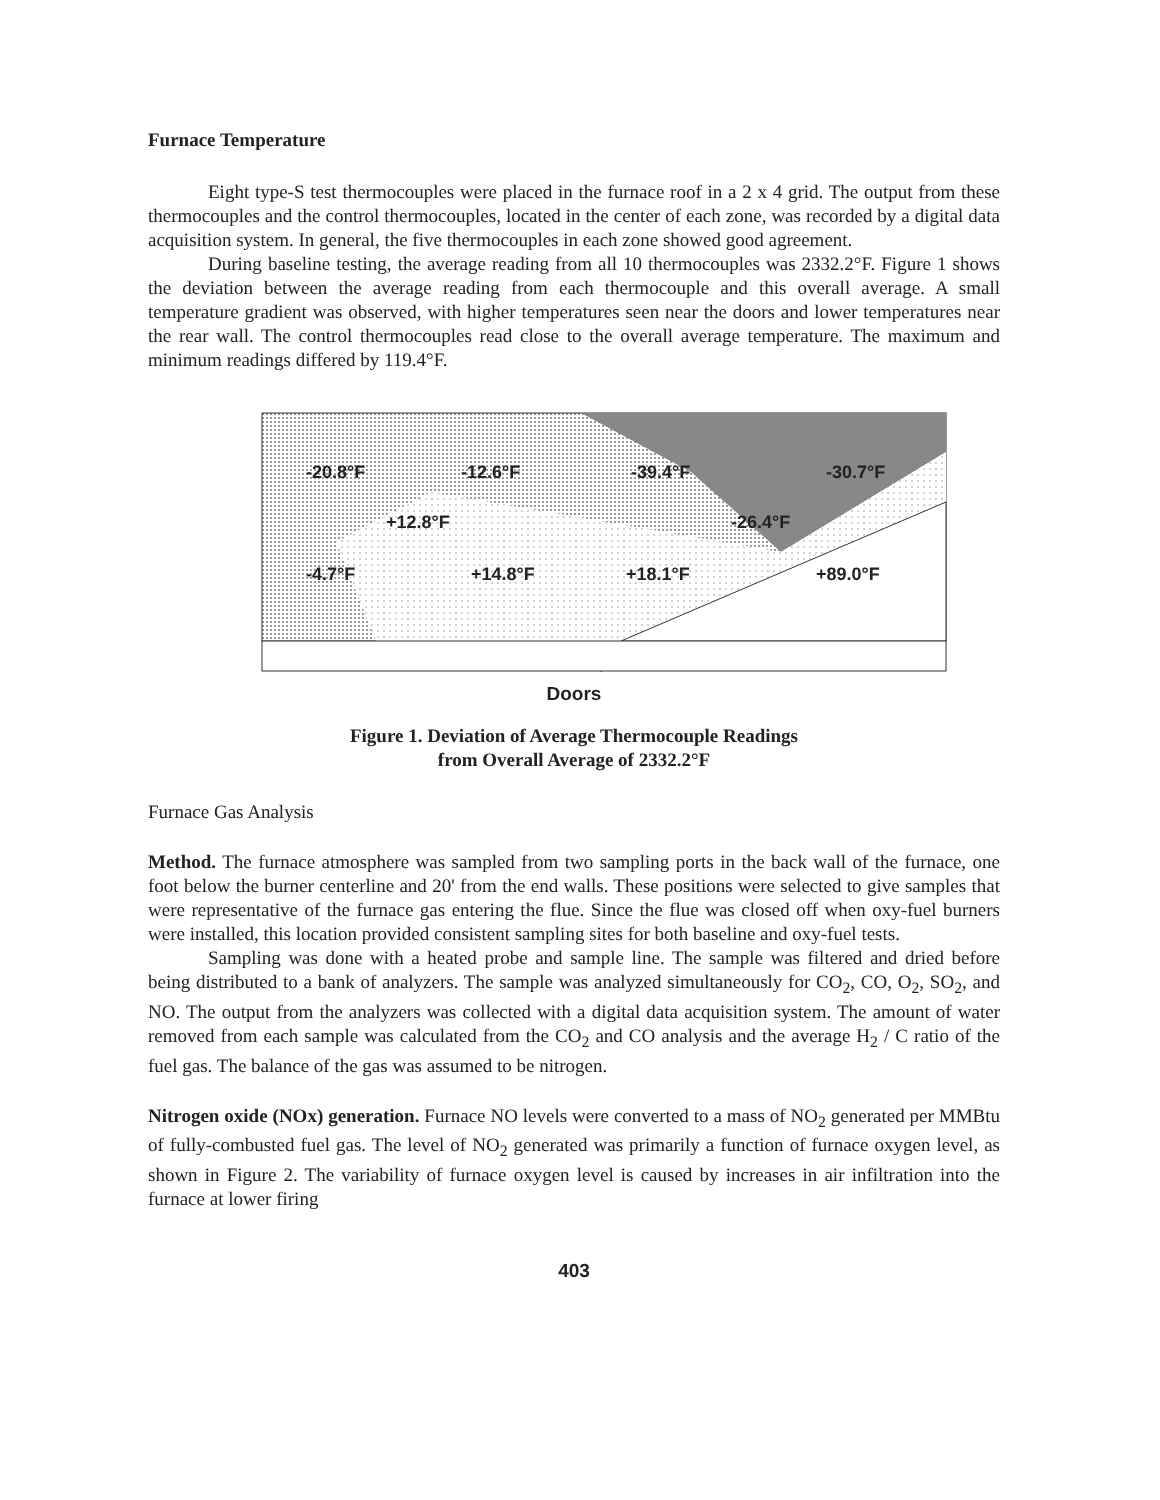Furnace Temperature
Eight type-S test thermocouples were placed in the furnace roof in a 2 x 4 grid. The output from these thermocouples and the control thermocouples, located in the center of each zone, was recorded by a digital data acquisition system. In general, the five thermocouples in each zone showed good agreement.
During baseline testing, the average reading from all 10 thermocouples was 2332.2°F. Figure 1 shows the deviation between the average reading from each thermocouple and this overall average. A small temperature gradient was observed, with higher temperatures seen near the doors and lower temperatures near the rear wall. The control thermocouples read close to the overall average temperature. The maximum and minimum readings differed by 119.4°F.
-20.8°F -12.6°F -39.4°F -30.7°F
+12.8°F -26.4°F
-4.7°F +14.8°F +18.1°F +89.0°F
Doors
Figure 1. Deviation of Average Thermocouple Readings
from Overall Average of 2332.2°F
Furnace Gas Analysis
Method. The furnace atmosphere was sampled from two sampling ports in the back wall of the furnace, one foot below the burner centerline and 20' from the end walls. These positions were selected to give samples that were representative of the furnace gas entering the flue. Since the flue was closed off when oxy-fuel burners were installed, this location provided consistent sampling sites for both baseline and oxy-fuel tests.
Sampling was done with a heated probe and sample line. The sample was filtered and dried before being distributed to a bank of analyzers. The sample was analyzed simultaneously for CO<sub>2</sub>, CO, O<sub>2</sub>, SO<sub>2</sub>, and NO. The output from the analyzers was collected with a digital data acquisition system. The amount of water removed from each sample was calculated from the CO<sub>2</sub> and CO analysis and the average H<sub>2</sub> / C ratio of the fuel gas. The balance of the gas was assumed to be nitrogen.
Nitrogen oxide (NOx) generation. Furnace NO levels were converted to a mass of NO<sub>2</sub> generated per MMBtu of fully-combusted fuel gas. The level of NO<sub>2</sub> generated was primarily a function of furnace oxygen level, as shown in Figure 2. The variability of furnace oxygen level is caused by increases in air infiltration into the furnace at lower firing
403